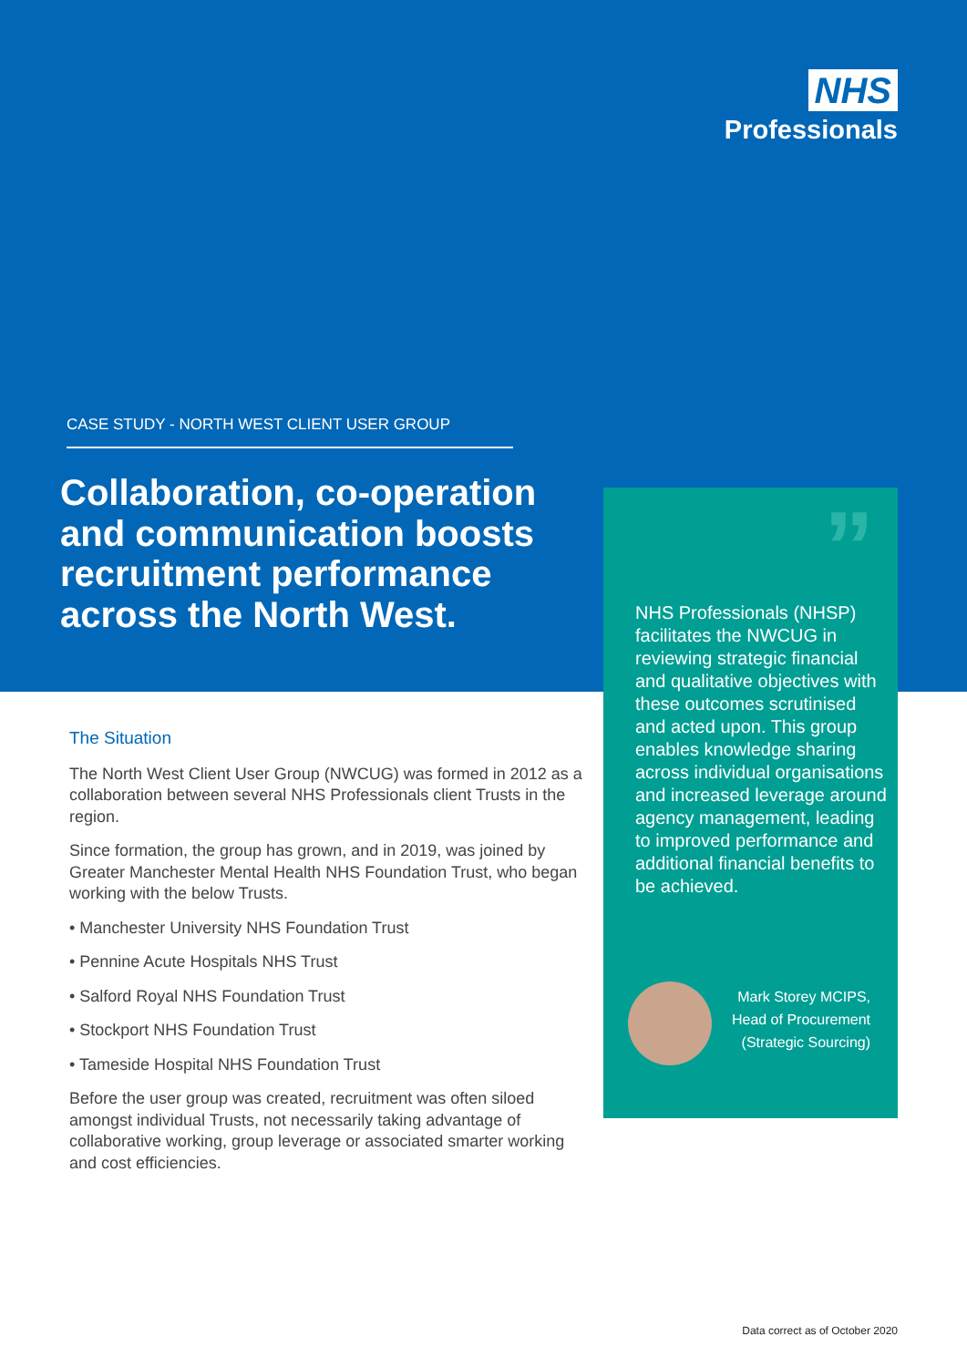NHS
Professionals
CASE STUDY - NORTH WEST CLIENT USER GROUP
Collaboration, co-operation and communication boosts recruitment performance across the North West.
”
NHS Professionals (NHSP) facilitates the NWCUG in reviewing strategic financial and qualitative objectives with these outcomes scrutinised and acted upon. This group enables knowledge sharing across individual organisations and increased leverage around agency management, leading to improved performance and additional financial benefits to be achieved.
Mark Storey MCIPS,
Head of Procurement
(Strategic Sourcing)
The Situation
The North West Client User Group (NWCUG) was formed in 2012 as a collaboration between several NHS Professionals client Trusts in the region.
Since formation, the group has grown, and in 2019, was joined by Greater Manchester Mental Health NHS Foundation Trust, who began working with the below Trusts.
• Manchester University NHS Foundation Trust
• Pennine Acute Hospitals NHS Trust
• Salford Royal NHS Foundation Trust
• Stockport NHS Foundation Trust
• Tameside Hospital NHS Foundation Trust
Before the user group was created, recruitment was often siloed amongst individual Trusts, not necessarily taking advantage of collaborative working, group leverage or associated smarter working and cost efficiencies.
Data correct as of October 2020